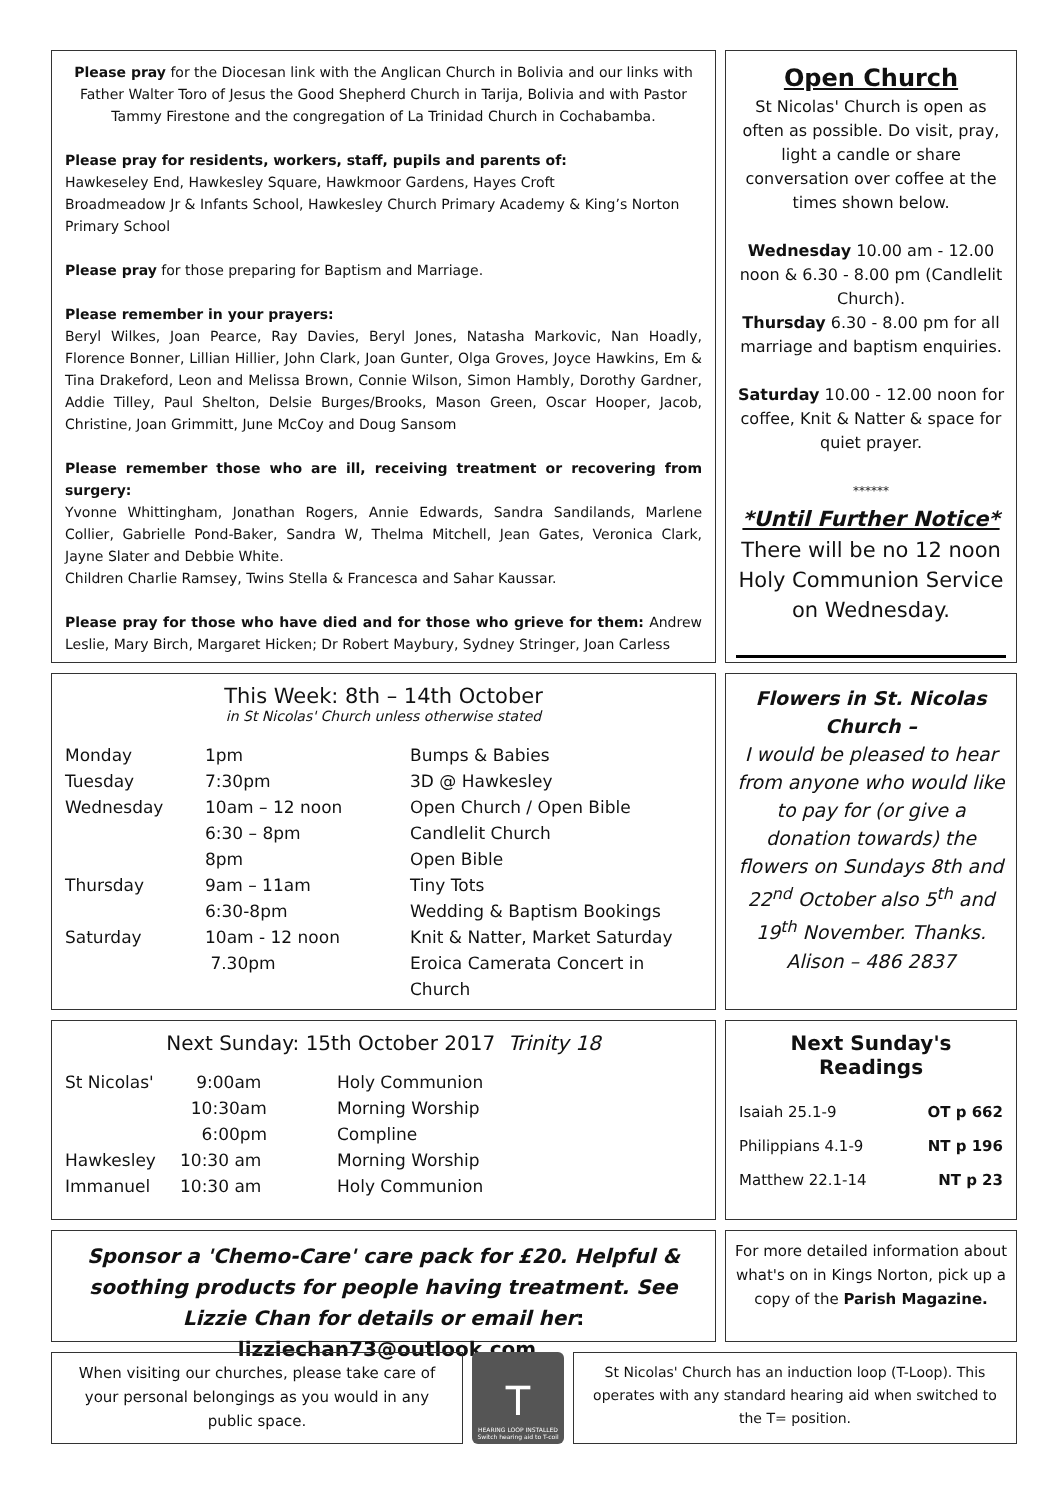Please pray for the Diocesan link with the Anglican Church in Bolivia and our links with Father Walter Toro of Jesus the Good Shepherd Church in Tarija, Bolivia and with Pastor Tammy Firestone and the congregation of La Trinidad Church in Cochabamba.
Please pray for residents, workers, staff, pupils and parents of:
Hawkeseley End, Hawkesley Square, Hawkmoor Gardens, Hayes Croft
Broadmeadow Jr & Infants School, Hawkesley Church Primary Academy & King’s Norton Primary School
Please pray for those preparing for Baptism and Marriage.
Please remember in your prayers:
Beryl Wilkes, Joan Pearce, Ray Davies, Beryl Jones, Natasha Markovic, Nan Hoadly, Florence Bonner, Lillian Hillier, John Clark, Joan Gunter, Olga Groves, Joyce Hawkins, Em & Tina Drakeford, Leon and Melissa Brown, Connie Wilson, Simon Hambly, Dorothy Gardner, Addie Tilley, Paul Shelton, Delsie Burges/Brooks, Mason Green, Oscar Hooper, Jacob, Christine, Joan Grimmitt, June McCoy and Doug Sansom
Please remember those who are ill, receiving treatment or recovering from surgery:
Yvonne Whittingham, Jonathan Rogers, Annie Edwards, Sandra Sandilands, Marlene Collier, Gabrielle Pond-Baker, Sandra W, Thelma Mitchell, Jean Gates, Veronica Clark, Jayne Slater and Debbie White.
Children Charlie Ramsey, Twins Stella & Francesca and Sahar Kaussar.
Please pray for those who have died and for those who grieve for them: Andrew Leslie, Mary Birch, Margaret Hicken; Dr Robert Maybury, Sydney Stringer, Joan Carless
Open Church
St Nicolas' Church is open as often as possible. Do visit, pray, light a candle or share conversation over coffee at the times shown below.
Wednesday 10.00 am - 12.00 noon & 6.30 - 8.00 pm (Candlelit Church).
Thursday 6.30 - 8.00 pm for all marriage and baptism enquiries.
Saturday 10.00 - 12.00 noon for coffee, Knit & Natter & space for quiet prayer.
******
*Until Further Notice*
There will be no 12 noon Holy Communion Service on Wednesday.
This Week: 8th – 14th October
in St Nicolas' Church unless otherwise stated
| Monday | 1pm | Bumps & Babies |
| Tuesday | 7:30pm | 3D @ Hawkesley |
| Wednesday | 10am – 12 noon | Open Church / Open Bible |
| | 6:30 – 8pm | Candlelit Church |
| | 8pm | Open Bible |
| Thursday | 9am – 11am | Tiny Tots |
| | 6:30-8pm | Wedding & Baptism Bookings |
| Saturday | 10am - 12 noon | Knit & Natter, Market Saturday |
| | 7.30pm | Eroica Camerata Concert in Church |
Flowers in St. Nicolas Church –
I would be pleased to hear from anyone who would like to pay for (or give a donation towards) the flowers on Sundays 8th and 22<sup>nd</sup> October also 5<sup>th</sup> and 19<sup>th</sup> November. Thanks. Alison – 486 2837
Next Sunday: 15th October 2017 Trinity 18
| St Nicolas' | 9:00am | Holy Communion |
| | 10:30am | Morning Worship |
| | 6:00pm | Compline |
| Hawkesley | 10:30 am | Morning Worship |
| Immanuel | 10:30 am | Holy Communion |
Next Sunday's Readings
| Isaiah 25.1-9 | OT p 662 |
| Philippians 4.1-9 | NT p 196 |
| Matthew 22.1-14 | NT p 23 |
Sponsor a 'Chemo-Care' care pack for £20. Helpful & soothing products for people having treatment. See Lizzie Chan for details or email her: lizziechan73@outlook.com
For more detailed information about what's on in Kings Norton, pick up a copy of the Parish Magazine.
When visiting our churches, please take care of your personal belongings as you would in any public space.
T
HEARING LOOP INSTALLED
Switch hearing aid to T-coil
St Nicolas' Church has an induction loop (T-Loop). This operates with any standard hearing aid when switched to the T= position.